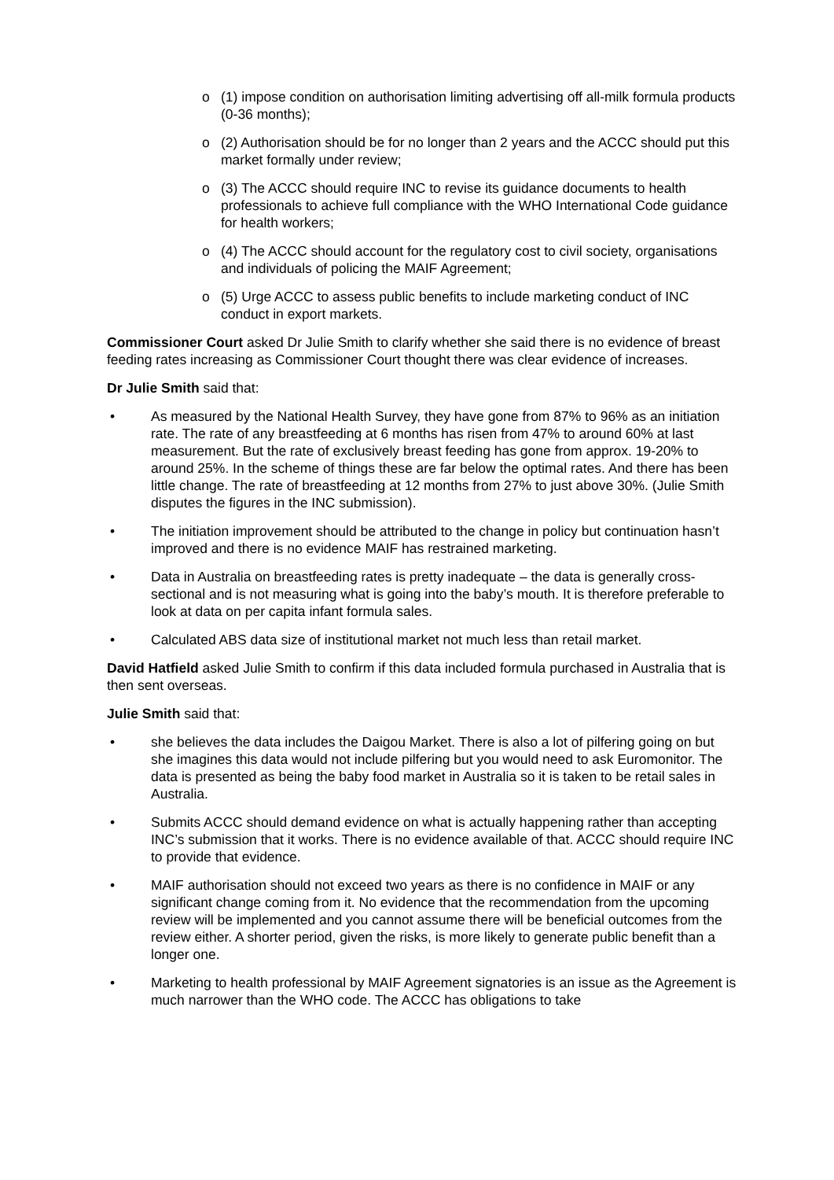o (1) impose condition on authorisation limiting advertising off all-milk formula products (0-36 months);
o (2) Authorisation should be for no longer than 2 years and the ACCC should put this market formally under review;
o (3) The ACCC should require INC to revise its guidance documents to health professionals to achieve full compliance with the WHO International Code guidance for health workers;
o (4) The ACCC should account for the regulatory cost to civil society, organisations and individuals of policing the MAIF Agreement;
o (5) Urge ACCC to assess public benefits to include marketing conduct of INC conduct in export markets.
Commissioner Court asked Dr Julie Smith to clarify whether she said there is no evidence of breast feeding rates increasing as Commissioner Court thought there was clear evidence of increases.
Dr Julie Smith said that:
• As measured by the National Health Survey, they have gone from 87% to 96% as an initiation rate. The rate of any breastfeeding at 6 months has risen from 47% to around 60% at last measurement. But the rate of exclusively breast feeding has gone from approx. 19-20% to around 25%. In the scheme of things these are far below the optimal rates. And there has been little change. The rate of breastfeeding at 12 months from 27% to just above 30%. (Julie Smith disputes the figures in the INC submission).
• The initiation improvement should be attributed to the change in policy but continuation hasn’t improved and there is no evidence MAIF has restrained marketing.
• Data in Australia on breastfeeding rates is pretty inadequate – the data is generally cross-sectional and is not measuring what is going into the baby’s mouth. It is therefore preferable to look at data on per capita infant formula sales.
• Calculated ABS data size of institutional market not much less than retail market.
David Hatfield asked Julie Smith to confirm if this data included formula purchased in Australia that is then sent overseas.
Julie Smith said that:
• she believes the data includes the Daigou Market. There is also a lot of pilfering going on but she imagines this data would not include pilfering but you would need to ask Euromonitor. The data is presented as being the baby food market in Australia so it is taken to be retail sales in Australia.
• Submits ACCC should demand evidence on what is actually happening rather than accepting INC’s submission that it works. There is no evidence available of that. ACCC should require INC to provide that evidence.
• MAIF authorisation should not exceed two years as there is no confidence in MAIF or any significant change coming from it. No evidence that the recommendation from the upcoming review will be implemented and you cannot assume there will be beneficial outcomes from the review either. A shorter period, given the risks, is more likely to generate public benefit than a longer one.
• Marketing to health professional by MAIF Agreement signatories is an issue as the Agreement is much narrower than the WHO code. The ACCC has obligations to take